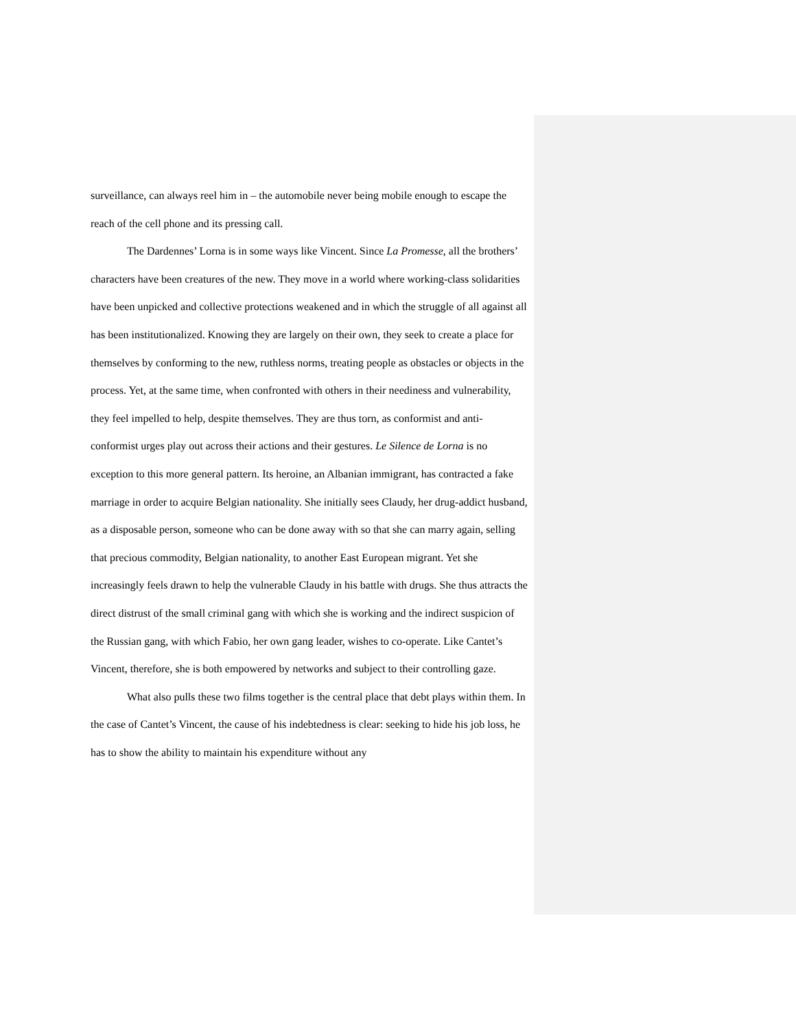surveillance, can always reel him in – the automobile never being mobile enough to escape the reach of the cell phone and its pressing call.
The Dardennes’ Lorna is in some ways like Vincent. Since La Promesse, all the brothers’ characters have been creatures of the new. They move in a world where working-class solidarities have been unpicked and collective protections weakened and in which the struggle of all against all has been institutionalized. Knowing they are largely on their own, they seek to create a place for themselves by conforming to the new, ruthless norms, treating people as obstacles or objects in the process. Yet, at the same time, when confronted with others in their neediness and vulnerability, they feel impelled to help, despite themselves. They are thus torn, as conformist and anti-conformist urges play out across their actions and their gestures. Le Silence de Lorna is no exception to this more general pattern. Its heroine, an Albanian immigrant, has contracted a fake marriage in order to acquire Belgian nationality. She initially sees Claudy, her drug-addict husband, as a disposable person, someone who can be done away with so that she can marry again, selling that precious commodity, Belgian nationality, to another East European migrant. Yet she increasingly feels drawn to help the vulnerable Claudy in his battle with drugs. She thus attracts the direct distrust of the small criminal gang with which she is working and the indirect suspicion of the Russian gang, with which Fabio, her own gang leader, wishes to co-operate. Like Cantet’s Vincent, therefore, she is both empowered by networks and subject to their controlling gaze.
What also pulls these two films together is the central place that debt plays within them. In the case of Cantet’s Vincent, the cause of his indebtedness is clear: seeking to hide his job loss, he has to show the ability to maintain his expenditure without any